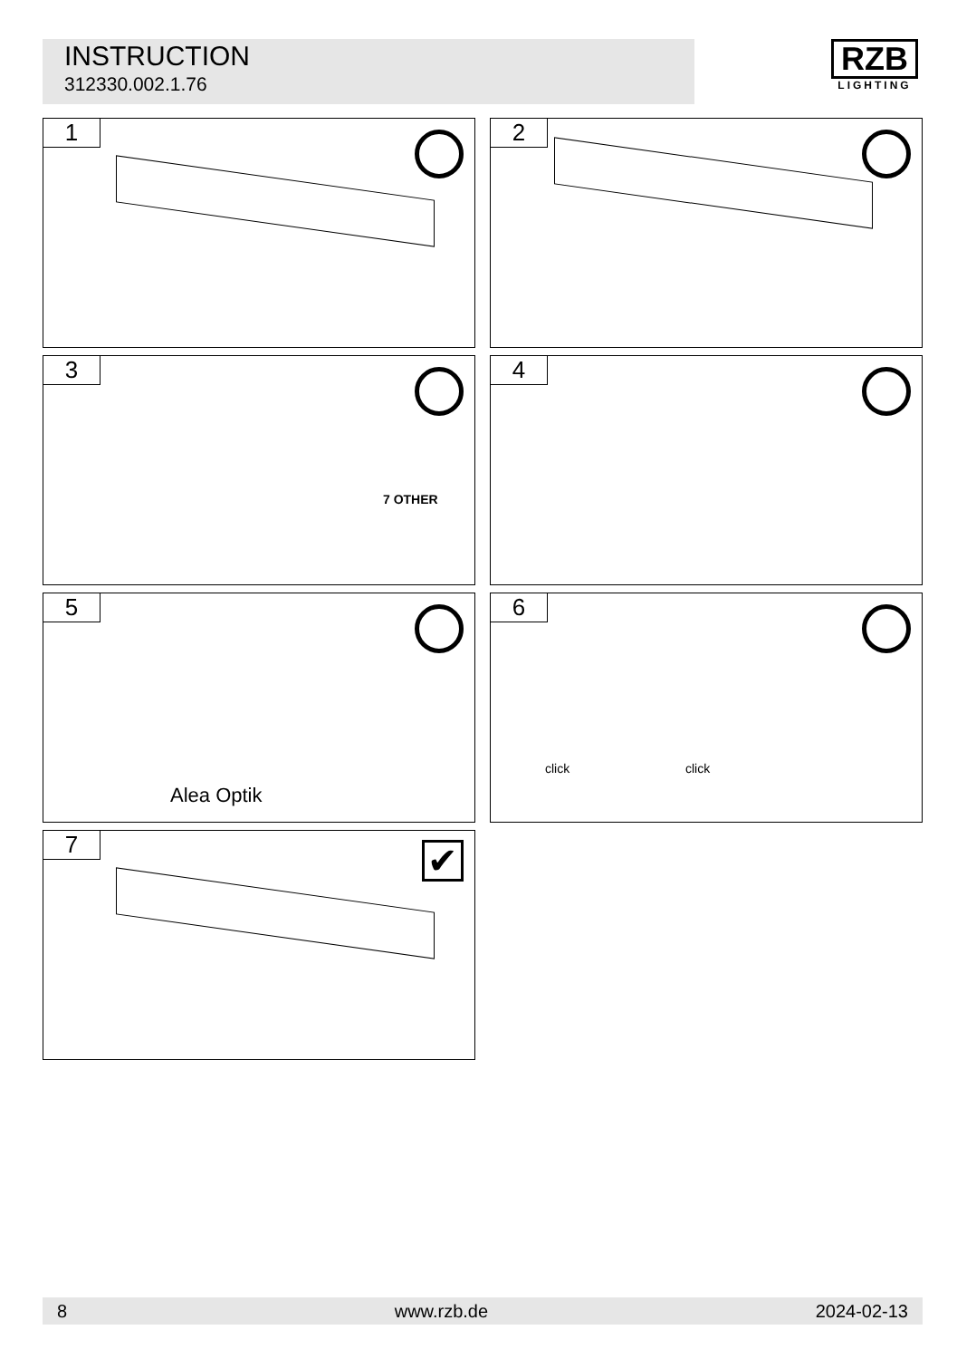INSTRUCTION
312330.002.1.76
RZB
LIGHTING
1
2
3
7 OTHER
4
5
Alea Optik
6
click click
7
✔
8 www.rzb.de 2024-02-13